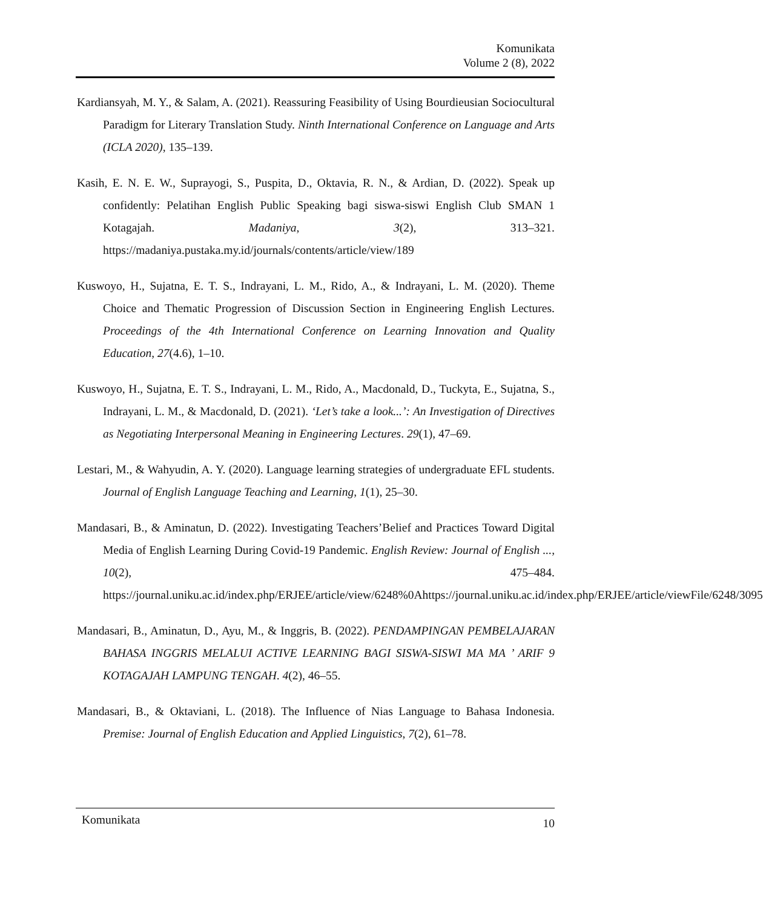Komunikata
Volume 2 (8), 2022
Kardiansyah, M. Y., & Salam, A. (2021). Reassuring Feasibility of Using Bourdieusian Sociocultural Paradigm for Literary Translation Study. Ninth International Conference on Language and Arts (ICLA 2020), 135–139.
Kasih, E. N. E. W., Suprayogi, S., Puspita, D., Oktavia, R. N., & Ardian, D. (2022). Speak up confidently: Pelatihan English Public Speaking bagi siswa-siswi English Club SMAN 1 Kotagajah. Madaniya, 3(2), 313–321. https://madaniya.pustaka.my.id/journals/contents/article/view/189
Kuswoyo, H., Sujatna, E. T. S., Indrayani, L. M., Rido, A., & Indrayani, L. M. (2020). Theme Choice and Thematic Progression of Discussion Section in Engineering English Lectures. Proceedings of the 4th International Conference on Learning Innovation and Quality Education, 27(4.6), 1–10.
Kuswoyo, H., Sujatna, E. T. S., Indrayani, L. M., Rido, A., Macdonald, D., Tuckyta, E., Sujatna, S., Indrayani, L. M., & Macdonald, D. (2021). ‘Let’s take a look...’: An Investigation of Directives as Negotiating Interpersonal Meaning in Engineering Lectures. 29(1), 47–69.
Lestari, M., & Wahyudin, A. Y. (2020). Language learning strategies of undergraduate EFL students. Journal of English Language Teaching and Learning, 1(1), 25–30.
Mandasari, B., & Aminatun, D. (2022). Investigating Teachers’Belief and Practices Toward Digital Media of English Learning During Covid-19 Pandemic. English Review: Journal of English ..., 10(2), 475–484. https://journal.uniku.ac.id/index.php/ERJEE/article/view/6248%0Ahttps://journal.uniku.ac.id/index.php/ERJEE/article/viewFile/6248/3095
Mandasari, B., Aminatun, D., Ayu, M., & Inggris, B. (2022). PENDAMPINGAN PEMBELAJARAN BAHASA INGGRIS MELALUI ACTIVE LEARNING BAGI SISWA-SISWI MA MA ’ ARIF 9 KOTAGAJAH LAMPUNG TENGAH. 4(2), 46–55.
Mandasari, B., & Oktaviani, L. (2018). The Influence of Nias Language to Bahasa Indonesia. Premise: Journal of English Education and Applied Linguistics, 7(2), 61–78.
Komunikata 10